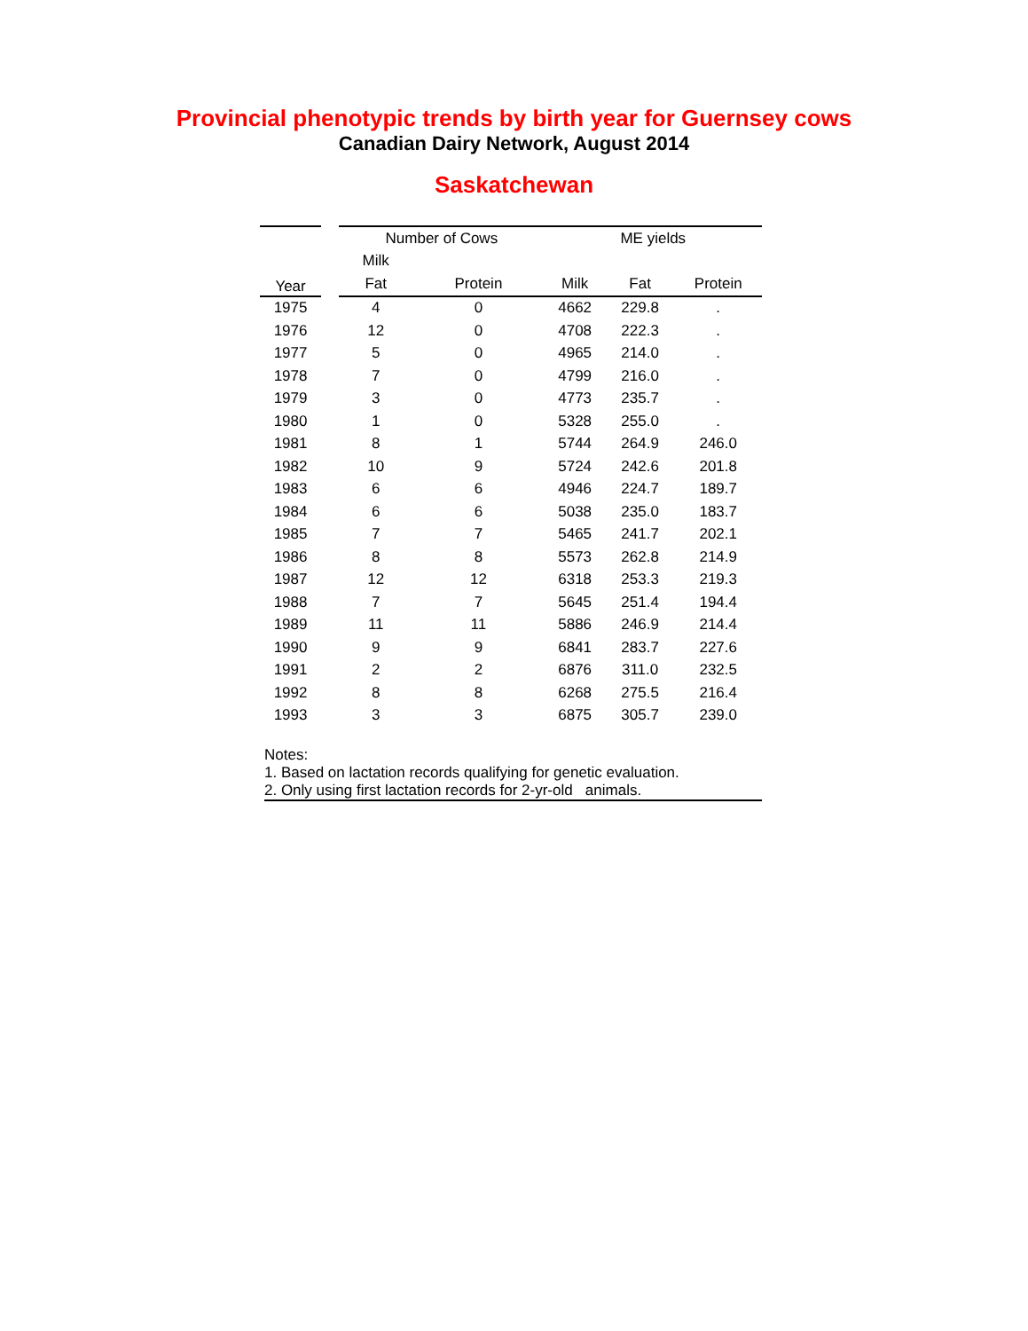Provincial phenotypic trends by birth year for Guernsey cows
Canadian Dairy Network, August 2014
Saskatchewan
| | | Number of Cows | | ME yields | | |
| --- | --- | --- | --- | --- | --- | --- |
| Year | | Milk | | | | |
| | | Fat | Protein | Milk | Fat | Protein |
| 1975 | | 4 | 0 | 4662 | 229.8 | . |
| 1976 | | 12 | 0 | 4708 | 222.3 | . |
| 1977 | | 5 | 0 | 4965 | 214.0 | . |
| 1978 | | 7 | 0 | 4799 | 216.0 | . |
| 1979 | | 3 | 0 | 4773 | 235.7 | . |
| 1980 | | 1 | 0 | 5328 | 255.0 | . |
| 1981 | | 8 | 1 | 5744 | 264.9 | 246.0 |
| 1982 | | 10 | 9 | 5724 | 242.6 | 201.8 |
| 1983 | | 6 | 6 | 4946 | 224.7 | 189.7 |
| 1984 | | 6 | 6 | 5038 | 235.0 | 183.7 |
| 1985 | | 7 | 7 | 5465 | 241.7 | 202.1 |
| 1986 | | 8 | 8 | 5573 | 262.8 | 214.9 |
| 1987 | | 12 | 12 | 6318 | 253.3 | 219.3 |
| 1988 | | 7 | 7 | 5645 | 251.4 | 194.4 |
| 1989 | | 11 | 11 | 5886 | 246.9 | 214.4 |
| 1990 | | 9 | 9 | 6841 | 283.7 | 227.6 |
| 1991 | | 2 | 2 | 6876 | 311.0 | 232.5 |
| 1992 | | 8 | 8 | 6268 | 275.5 | 216.4 |
| 1993 | | 3 | 3 | 6875 | 305.7 | 239.0 |
Notes:
1. Based on lactation records qualifying for genetic evaluation.
2. Only using first lactation records for 2-yr-old animals.